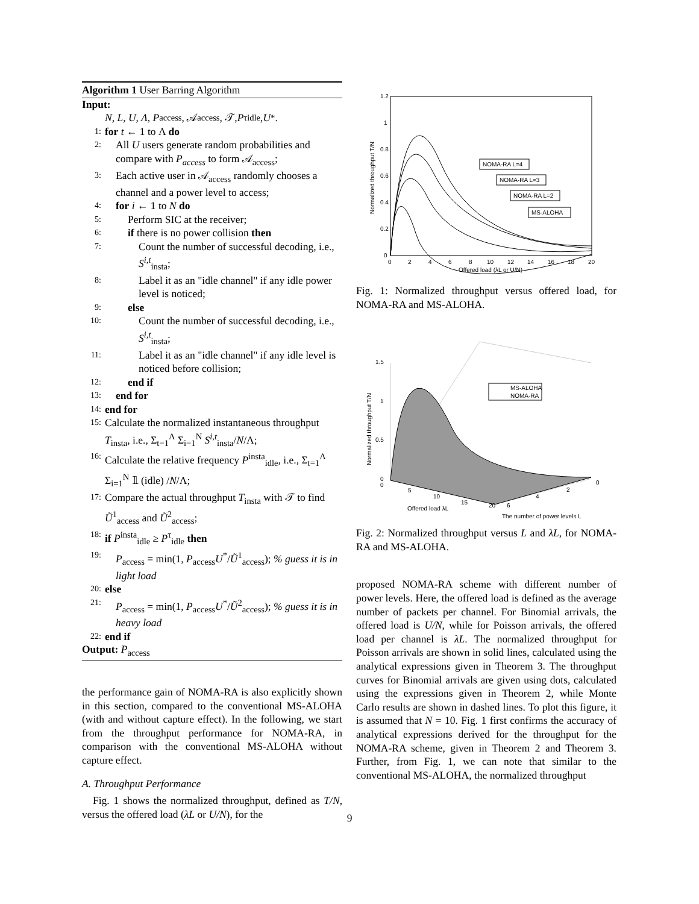Algorithm 1 User Barring Algorithm
Input:
N, L, U, Λ, P<sub>access</sub>, 𝒜<sub>access</sub>, 𝒯, P<sup>τ</sup><sub>idle</sub>, U<sup>*</sup>.
1: for t ← 1 to Λ do
2: All U users generate random probabilities and compare with P<sub>access</sub> to form 𝒜<sub>access</sub>;
3: Each active user in 𝒜<sub>access</sub> randomly chooses a channel and a power level to access;
4: for i ← 1 to N do
5: Perform SIC at the receiver;
6: if there is no power collision then
7: Count the number of successful decoding, i.e., S<sup>i,t</sup><sub>insta</sub>;
8: Label it as an "idle channel" if any idle power level is noticed;
9: else
10: Count the number of successful decoding, i.e., S<sup>i,t</sup><sub>insta</sub>;
11: Label it as an "idle channel" if any idle level is noticed before collision;
12: end if
13: end for
14: end for
15: Calculate the normalized instantaneous throughput T<sub>insta</sub>, i.e., Σ<sub>t=1</sub><sup>Λ</sup> Σ<sub>i=1</sub><sup>N</sup> S<sup>i,t</sup><sub>insta</sub>/N/Λ;
16: Calculate the relative frequency P<sup>insta</sup><sub>idle</sub>, i.e., Σ<sub>t=1</sub><sup>Λ</sup> Σ<sub>i=1</sub><sup>N</sup> 𝟙 (idle) /N/Λ;
17: Compare the actual throughput T<sub>insta</sub> with 𝒯 to find Ũ<sup>1</sup><sub>access</sub> and Ũ<sup>2</sup><sub>access</sub>;
18: if P<sup>insta</sup><sub>idle</sub> ≥ P<sup>τ</sup><sub>idle</sub> then
19: P<sub>access</sub> = min(1, P<sub>access</sub>U<sup>*</sup>/Ũ<sup>1</sup><sub>access</sub>); % guess it is in light load
20: else
21: P<sub>access</sub> = min(1, P<sub>access</sub>U<sup>*</sup>/Ũ<sup>2</sup><sub>access</sub>); % guess it is in heavy load
22: end if
Output: P<sub>access</sub>
the performance gain of NOMA-RA is also explicitly shown in this section, compared to the conventional MS-ALOHA (with and without capture effect). In the following, we start from the throughput performance for NOMA-RA, in comparison with the conventional MS-ALOHA without capture effect.
A. Throughput Performance
Fig. 1 shows the normalized throughput, defined as T/N, versus the offered load (λL or U/N), for the
1.2
1
0.8
0.6
0.4
0.2
0
0
2
4
6
8
10
12
14
16
18
20
Offered load (λL or U/N)
Normalized throughput T/N
NOMA-RA L=4
NOMA-RA L=3
NOMA-RA L=2
MS-ALOHA
Fig. 1: Normalized throughput versus offered load, for NOMA-RA and MS-ALOHA.
1.5
1
0.5
0
0
5
10
15
20
6
4
2
0
Offered load λL
The number of power levels L
Normalized throughput T/N
MS-ALOHA
NOMA-RA
Fig. 2: Normalized throughput versus L and λL, for NOMA-RA and MS-ALOHA.
proposed NOMA-RA scheme with different number of power levels. Here, the offered load is defined as the average number of packets per channel. For Binomial arrivals, the offered load is U/N, while for Poisson arrivals, the offered load per channel is λL. The normalized throughput for Poisson arrivals are shown in solid lines, calculated using the analytical expressions given in Theorem 3. The throughput curves for Binomial arrivals are given using dots, calculated using the expressions given in Theorem 2, while Monte Carlo results are shown in dashed lines. To plot this figure, it is assumed that N = 10. Fig. 1 first confirms the accuracy of analytical expressions derived for the throughput for the NOMA-RA scheme, given in Theorem 2 and Theorem 3. Further, from Fig. 1, we can note that similar to the conventional MS-ALOHA, the normalized throughput
9